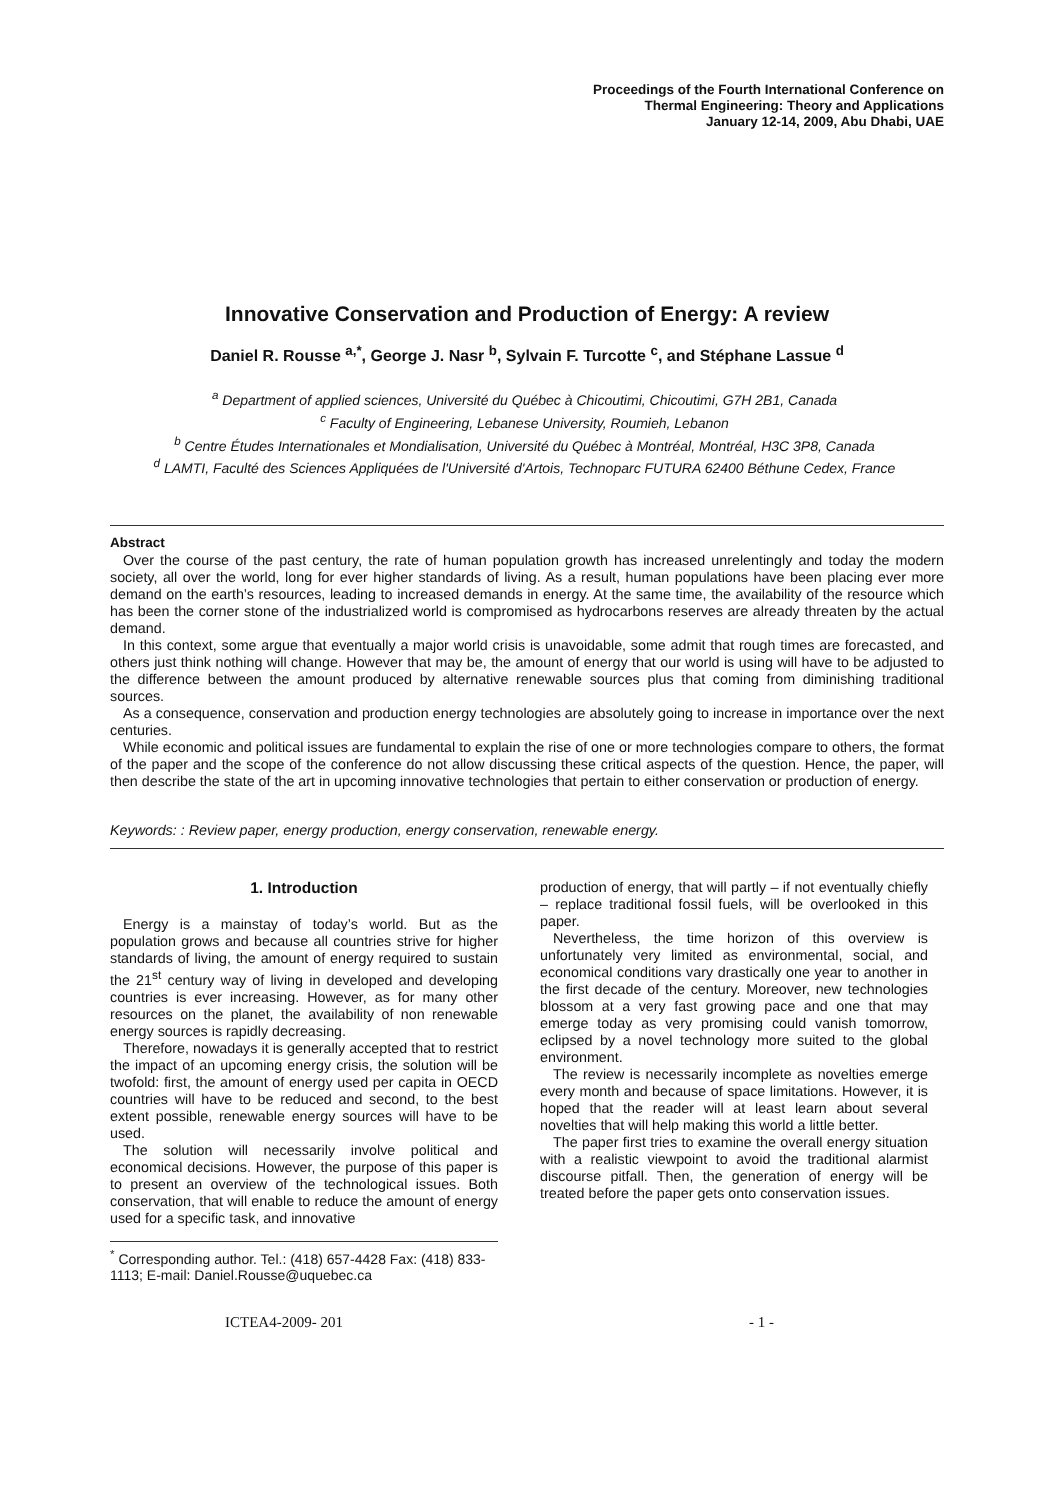Proceedings of the Fourth International Conference on
Thermal Engineering: Theory and Applications
January 12-14, 2009, Abu Dhabi, UAE
Innovative Conservation and Production of Energy: A review
Daniel R. Rousse <sup>a,*</sup>, George J. Nasr <sup>b</sup>, Sylvain F. Turcotte <sup>c</sup>, and Stéphane Lassue <sup>d</sup>
<sup>a</sup> Department of applied sciences, Université du Québec à Chicoutimi, Chicoutimi, G7H 2B1, Canada
<sup>c</sup> Faculty of Engineering, Lebanese University, Roumieh, Lebanon
<sup>b</sup> Centre Études Internationales et Mondialisation, Université du Québec à Montréal, Montréal, H3C 3P8, Canada
<sup>d</sup> LAMTI, Faculté des Sciences Appliquées de l'Université d'Artois, Technoparc FUTURA 62400 Béthune Cedex, France
Abstract
Over the course of the past century, the rate of human population growth has increased unrelentingly and today the modern society, all over the world, long for ever higher standards of living. As a result, human populations have been placing ever more demand on the earth’s resources, leading to increased demands in energy. At the same time, the availability of the resource which has been the corner stone of the industrialized world is compromised as hydrocarbons reserves are already threaten by the actual demand.
In this context, some argue that eventually a major world crisis is unavoidable, some admit that rough times are forecasted, and others just think nothing will change. However that may be, the amount of energy that our world is using will have to be adjusted to the difference between the amount produced by alternative renewable sources plus that coming from diminishing traditional sources.
As a consequence, conservation and production energy technologies are absolutely going to increase in importance over the next centuries.
While economic and political issues are fundamental to explain the rise of one or more technologies compare to others, the format of the paper and the scope of the conference do not allow discussing these critical aspects of the question. Hence, the paper, will then describe the state of the art in upcoming innovative technologies that pertain to either conservation or production of energy.
Keywords: : Review paper, energy production, energy conservation, renewable energy.
1. Introduction
Energy is a mainstay of today’s world. But as the population grows and because all countries strive for higher standards of living, the amount of energy required to sustain the 21<sup>st</sup> century way of living in developed and developing countries is ever increasing. However, as for many other resources on the planet, the availability of non renewable energy sources is rapidly decreasing.
Therefore, nowadays it is generally accepted that to restrict the impact of an upcoming energy crisis, the solution will be twofold: first, the amount of energy used per capita in OECD countries will have to be reduced and second, to the best extent possible, renewable energy sources will have to be used.
The solution will necessarily involve political and economical decisions. However, the purpose of this paper is to present an overview of the technological issues. Both conservation, that will enable to reduce the amount of energy used for a specific task, and innovative
<sup>*</sup> Corresponding author. Tel.: (418) 657-4428 Fax: (418) 833-1113; E-mail: Daniel.Rousse@uquebec.ca
production of energy, that will partly – if not eventually chiefly – replace traditional fossil fuels, will be overlooked in this paper.
Nevertheless, the time horizon of this overview is unfortunately very limited as environmental, social, and economical conditions vary drastically one year to another in the first decade of the century. Moreover, new technologies blossom at a very fast growing pace and one that may emerge today as very promising could vanish tomorrow, eclipsed by a novel technology more suited to the global environment.
The review is necessarily incomplete as novelties emerge every month and because of space limitations. However, it is hoped that the reader will at least learn about several novelties that will help making this world a little better.
The paper first tries to examine the overall energy situation with a realistic viewpoint to avoid the traditional alarmist discourse pitfall. Then, the generation of energy will be treated before the paper gets onto conservation issues.
ICTEA4-2009- 201 - 1 -